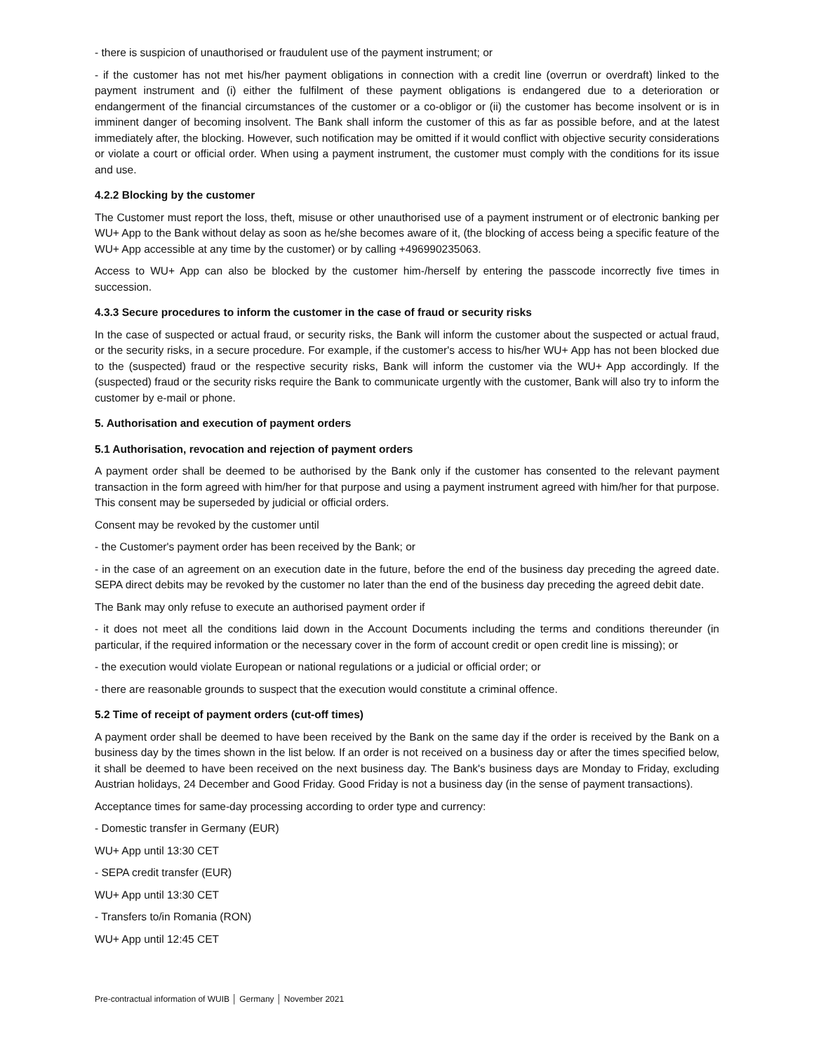- there is suspicion of unauthorised or fraudulent use of the payment instrument; or
- if the customer has not met his/her payment obligations in connection with a credit line (overrun or overdraft) linked to the payment instrument and (i) either the fulfilment of these payment obligations is endangered due to a deterioration or endangerment of the financial circumstances of the customer or a co-obligor or (ii) the customer has become insolvent or is in imminent danger of becoming insolvent. The Bank shall inform the customer of this as far as possible before, and at the latest immediately after, the blocking. However, such notification may be omitted if it would conflict with objective security considerations or violate a court or official order. When using a payment instrument, the customer must comply with the conditions for its issue and use.
4.2.2 Blocking by the customer
The Customer must report the loss, theft, misuse or other unauthorised use of a payment instrument or of electronic banking per WU+ App to the Bank without delay as soon as he/she becomes aware of it, (the blocking of access being a specific feature of the WU+ App accessible at any time by the customer) or by calling +496990235063.
Access to WU+ App can also be blocked by the customer him-/herself by entering the passcode incorrectly five times in succession.
4.3.3 Secure procedures to inform the customer in the case of fraud or security risks
In the case of suspected or actual fraud, or security risks, the Bank will inform the customer about the suspected or actual fraud, or the security risks, in a secure procedure. For example, if the customer's access to his/her WU+ App has not been blocked due to the (suspected) fraud or the respective security risks, Bank will inform the customer via the WU+ App accordingly. If the (suspected) fraud or the security risks require the Bank to communicate urgently with the customer, Bank will also try to inform the customer by e-mail or phone.
5. Authorisation and execution of payment orders
5.1 Authorisation, revocation and rejection of payment orders
A payment order shall be deemed to be authorised by the Bank only if the customer has consented to the relevant payment transaction in the form agreed with him/her for that purpose and using a payment instrument agreed with him/her for that purpose. This consent may be superseded by judicial or official orders.
Consent may be revoked by the customer until
- the Customer's payment order has been received by the Bank; or
- in the case of an agreement on an execution date in the future, before the end of the business day preceding the agreed date. SEPA direct debits may be revoked by the customer no later than the end of the business day preceding the agreed debit date.
The Bank may only refuse to execute an authorised payment order if
- it does not meet all the conditions laid down in the Account Documents including the terms and conditions thereunder (in particular, if the required information or the necessary cover in the form of account credit or open credit line is missing); or
- the execution would violate European or national regulations or a judicial or official order; or
- there are reasonable grounds to suspect that the execution would constitute a criminal offence.
5.2 Time of receipt of payment orders (cut-off times)
A payment order shall be deemed to have been received by the Bank on the same day if the order is received by the Bank on a business day by the times shown in the list below. If an order is not received on a business day or after the times specified below, it shall be deemed to have been received on the next business day. The Bank's business days are Monday to Friday, excluding Austrian holidays, 24 December and Good Friday. Good Friday is not a business day (in the sense of payment transactions).
Acceptance times for same-day processing according to order type and currency:
- Domestic transfer in Germany (EUR)
WU+ App until 13:30 CET
- SEPA credit transfer (EUR)
WU+ App until 13:30 CET
- Transfers to/in Romania (RON)
WU+ App until 12:45 CET
Pre-contractual information of WUIB │ Germany │ November 2021